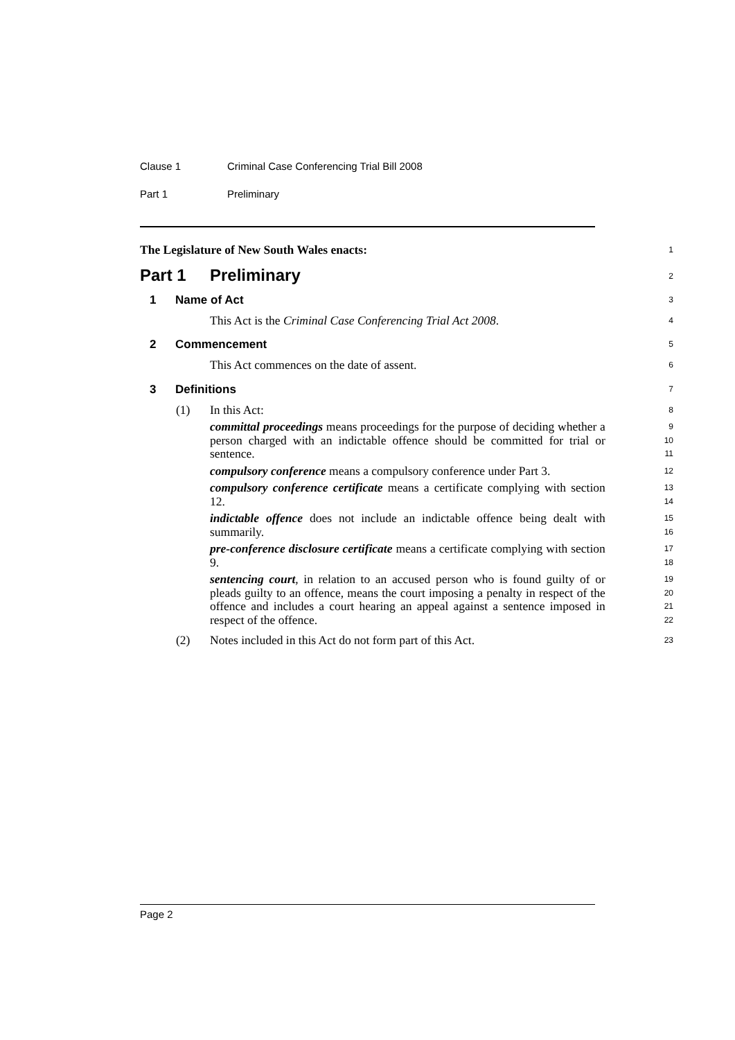Clause 1 Criminal Case Conferencing Trial Bill 2008
Part 1 Preliminary
The Legislature of New South Wales enacts:
1
Part 1 Preliminary
2
1 Name of Act
3
This Act is the Criminal Case Conferencing Trial Act 2008.
4
2 Commencement
5
This Act commences on the date of assent.
6
3 Definitions
7
(1) In this Act:
8
committal proceedings means proceedings for the purpose of deciding whether a person charged with an indictable offence should be committed for trial or sentence.
9
10
11
compulsory conference means a compulsory conference under Part 3.
12
compulsory conference certificate means a certificate complying with section 12.
13
14
indictable offence does not include an indictable offence being dealt with summarily.
15
16
pre-conference disclosure certificate means a certificate complying with section 9.
17
18
sentencing court, in relation to an accused person who is found guilty of or pleads guilty to an offence, means the court imposing a penalty in respect of the offence and includes a court hearing an appeal against a sentence imposed in respect of the offence.
19
20
21
22
(2) Notes included in this Act do not form part of this Act.
23
Page 2